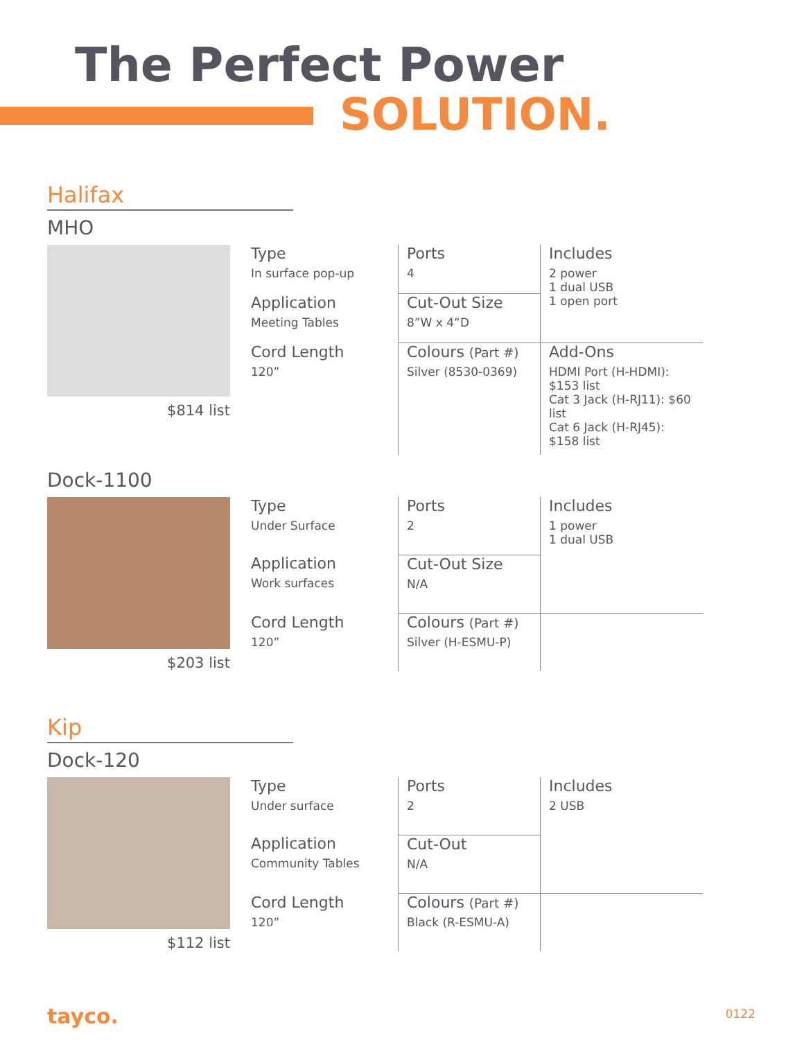The Perfect Power
SOLUTION.
Halifax
MHO
$814 list
| Type In surface pop-up | Ports 4 | Includes 2 power 1 dual USB 1 open port |
| Application Meeting Tables | Cut-Out Size 8”W x 4”D | |
| Cord Length 120” | Colours (Part #) Silver (8530-0369) | Add-Ons HDMI Port (H-HDMI): $153 list Cat 3 Jack (H-RJ11): $60 list Cat 6 Jack (H-RJ45): $158 list |
Dock-1100
$203 list
| Type Under Surface | Ports 2 | Includes 1 power 1 dual USB |
| Application Work surfaces | Cut-Out Size N/A | |
| Cord Length 120” | Colours (Part #) Silver (H-ESMU-P) | |
Kip
Dock-120
$112 list
| Type Under surface | Ports 2 | Includes 2 USB |
| Application Community Tables | Cut-Out N/A | |
| Cord Length 120” | Colours (Part #) Black (R-ESMU-A) | |
tayco. 0122